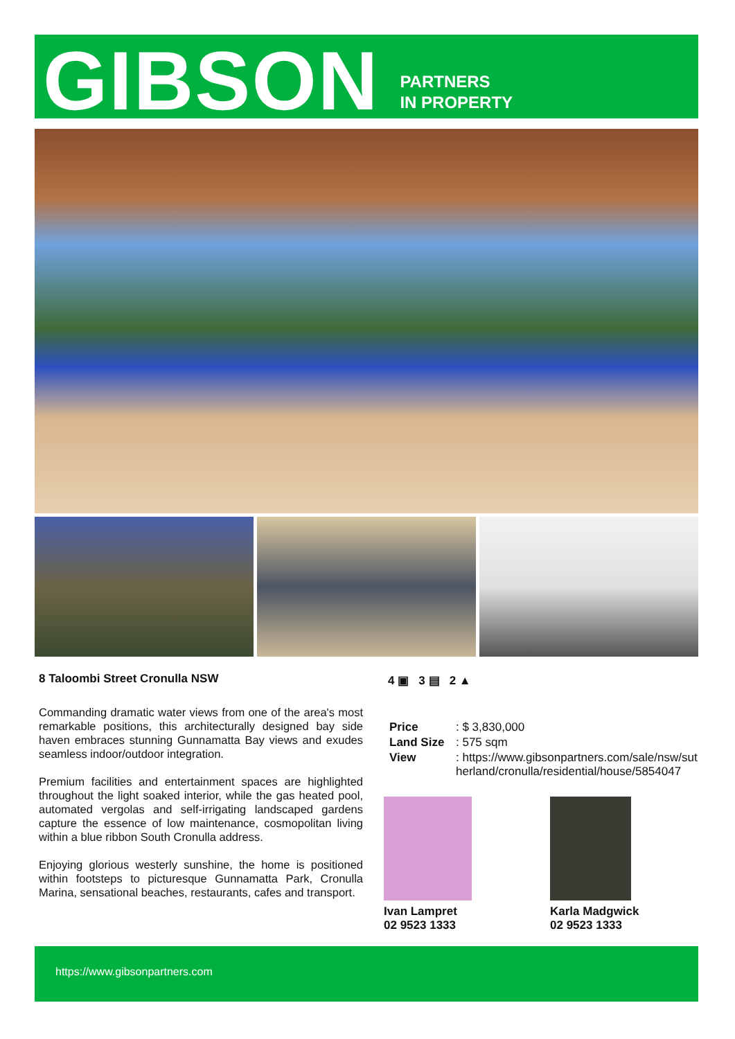GIBSON
PARTNERS
IN PROPERTY
8 Taloombi Street Cronulla NSW
Commanding dramatic water views from one of the area's most remarkable positions, this architecturally designed bay side haven embraces stunning Gunnamatta Bay views and exudes seamless indoor/outdoor integration.
Premium facilities and entertainment spaces are highlighted throughout the light soaked interior, while the gas heated pool, automated vergolas and self-irrigating landscaped gardens capture the essence of low maintenance, cosmopolitan living within a blue ribbon South Cronulla address.
Enjoying glorious westerly sunshine, the home is positioned within footsteps to picturesque Gunnamatta Park, Cronulla Marina, sensational beaches, restaurants, cafes and transport.
4 ▣ 3 ▤ 2 ▲
| Price | : $ 3,830,000 |
| Land Size | : 575 sqm |
| View | : https://www.gibsonpartners.com/sale/nsw/sutherland/cronulla/residential/house/5854047 |
Ivan Lampret
02 9523 1333
Karla Madgwick
02 9523 1333
https://www.gibsonpartners.com